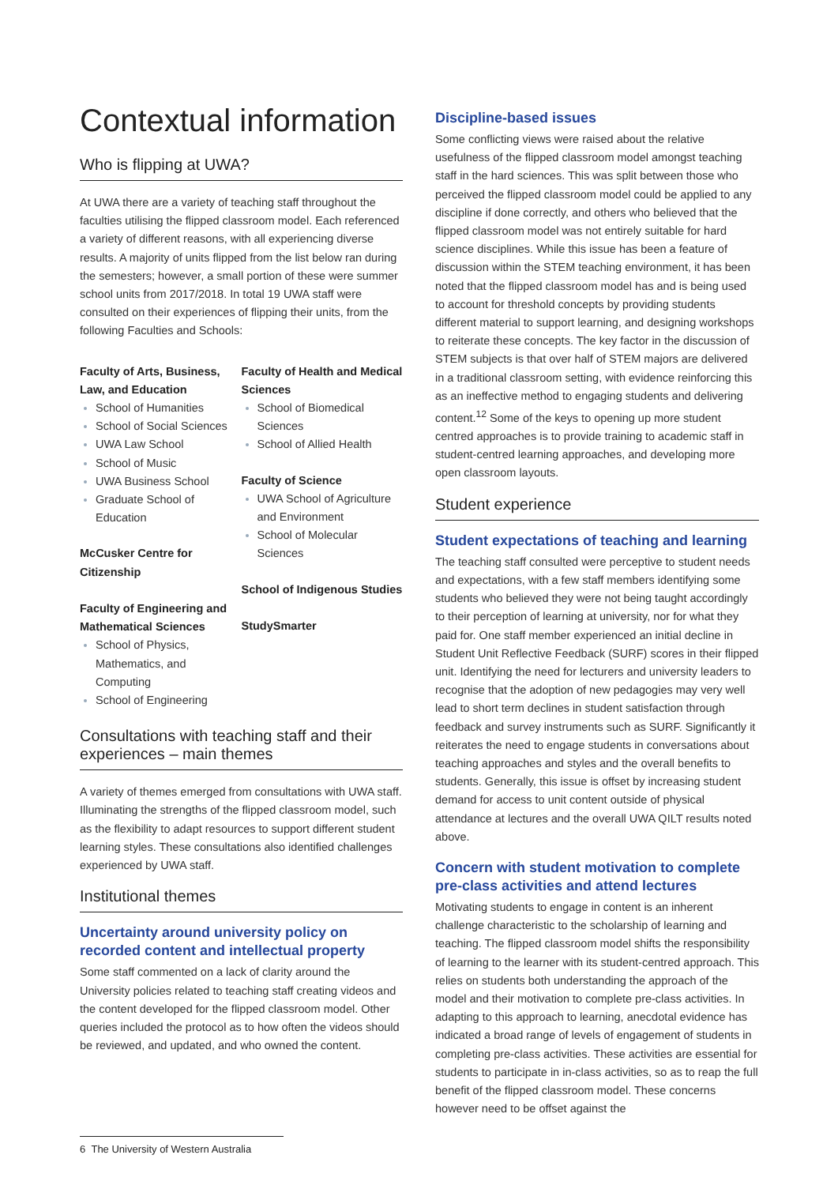Contextual information
Who is flipping at UWA?
At UWA there are a variety of teaching staff throughout the faculties utilising the flipped classroom model. Each referenced a variety of different reasons, with all experiencing diverse results. A majority of units flipped from the list below ran during the semesters; however, a small portion of these were summer school units from 2017/2018. In total 19 UWA staff were consulted on their experiences of flipping their units, from the following Faculties and Schools:
Faculty of Arts, Business, Law, and Education
School of Humanities
School of Social Sciences
UWA Law School
School of Music
UWA Business School
Graduate School of Education
McCusker Centre for Citizenship
Faculty of Engineering and Mathematical Sciences
School of Physics, Mathematics, and Computing
School of Engineering
Faculty of Health and Medical Sciences
School of Biomedical Sciences
School of Allied Health
Faculty of Science
UWA School of Agriculture and Environment
School of Molecular Sciences
School of Indigenous Studies
StudySmarter
Consultations with teaching staff and their experiences – main themes
A variety of themes emerged from consultations with UWA staff. Illuminating the strengths of the flipped classroom model, such as the flexibility to adapt resources to support different student learning styles. These consultations also identified challenges experienced by UWA staff.
Institutional themes
Uncertainty around university policy on recorded content and intellectual property
Some staff commented on a lack of clarity around the University policies related to teaching staff creating videos and the content developed for the flipped classroom model. Other queries included the protocol as to how often the videos should be reviewed, and updated, and who owned the content.
Discipline-based issues
Some conflicting views were raised about the relative usefulness of the flipped classroom model amongst teaching staff in the hard sciences. This was split between those who perceived the flipped classroom model could be applied to any discipline if done correctly, and others who believed that the flipped classroom model was not entirely suitable for hard science disciplines. While this issue has been a feature of discussion within the STEM teaching environment, it has been noted that the flipped classroom model has and is being used to account for threshold concepts by providing students different material to support learning, and designing workshops to reiterate these concepts. The key factor in the discussion of STEM subjects is that over half of STEM majors are delivered in a traditional classroom setting, with evidence reinforcing this as an ineffective method to engaging students and delivering content.<sup>12</sup> Some of the keys to opening up more student centred approaches is to provide training to academic staff in student-centred learning approaches, and developing more open classroom layouts.
Student experience
Student expectations of teaching and learning
The teaching staff consulted were perceptive to student needs and expectations, with a few staff members identifying some students who believed they were not being taught accordingly to their perception of learning at university, nor for what they paid for. One staff member experienced an initial decline in Student Unit Reflective Feedback (SURF) scores in their flipped unit. Identifying the need for lecturers and university leaders to recognise that the adoption of new pedagogies may very well lead to short term declines in student satisfaction through feedback and survey instruments such as SURF. Significantly it reiterates the need to engage students in conversations about teaching approaches and styles and the overall benefits to students. Generally, this issue is offset by increasing student demand for access to unit content outside of physical attendance at lectures and the overall UWA QILT results noted above.
Concern with student motivation to complete pre-class activities and attend lectures
Motivating students to engage in content is an inherent challenge characteristic to the scholarship of learning and teaching. The flipped classroom model shifts the responsibility of learning to the learner with its student-centred approach. This relies on students both understanding the approach of the model and their motivation to complete pre-class activities. In adapting to this approach to learning, anecdotal evidence has indicated a broad range of levels of engagement of students in completing pre-class activities. These activities are essential for students to participate in in-class activities, so as to reap the full benefit of the flipped classroom model. These concerns however need to be offset against the
6 The University of Western Australia